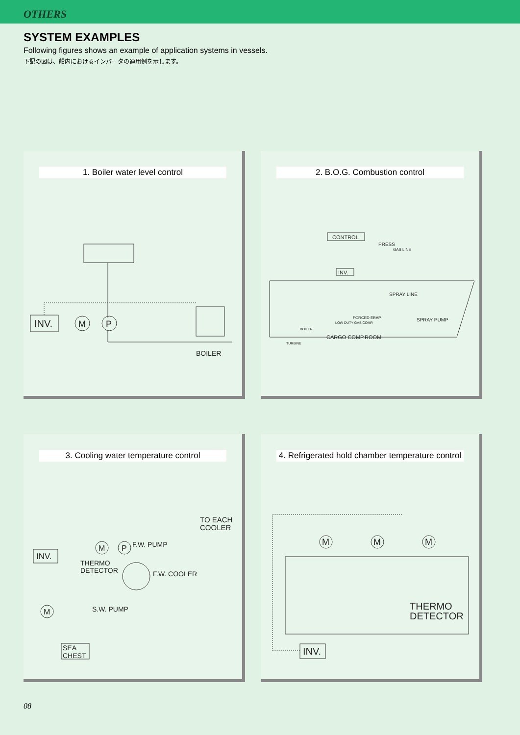OTHERS
SYSTEM EXAMPLES
Following figures shows an example of application systems in vessels.
下記の図は、船内におけるインバータの適用例を示します。
1. Boiler water level control
INV.
M
P
BOILER
2. B.O.G. Combustion control
CONTROL
PRESS
GAS LINE
INV.
SPRAY LINE
SPRAY PUMP
FORCED EBAP
LOW DUTY GAS COMP.
BOILER
CARGO COMP.ROOM
TURBINE
3. Cooling water temperature control
TO EACH
COOLER
INV.
F.W. PUMP
THERMO
DETECTOR
F.W. COOLER
S.W. PUMP
M
M
P
SEA
CHEST
4. Refrigerated hold chamber temperature control
M
M
M
THERMO
DETECTOR
INV.
08